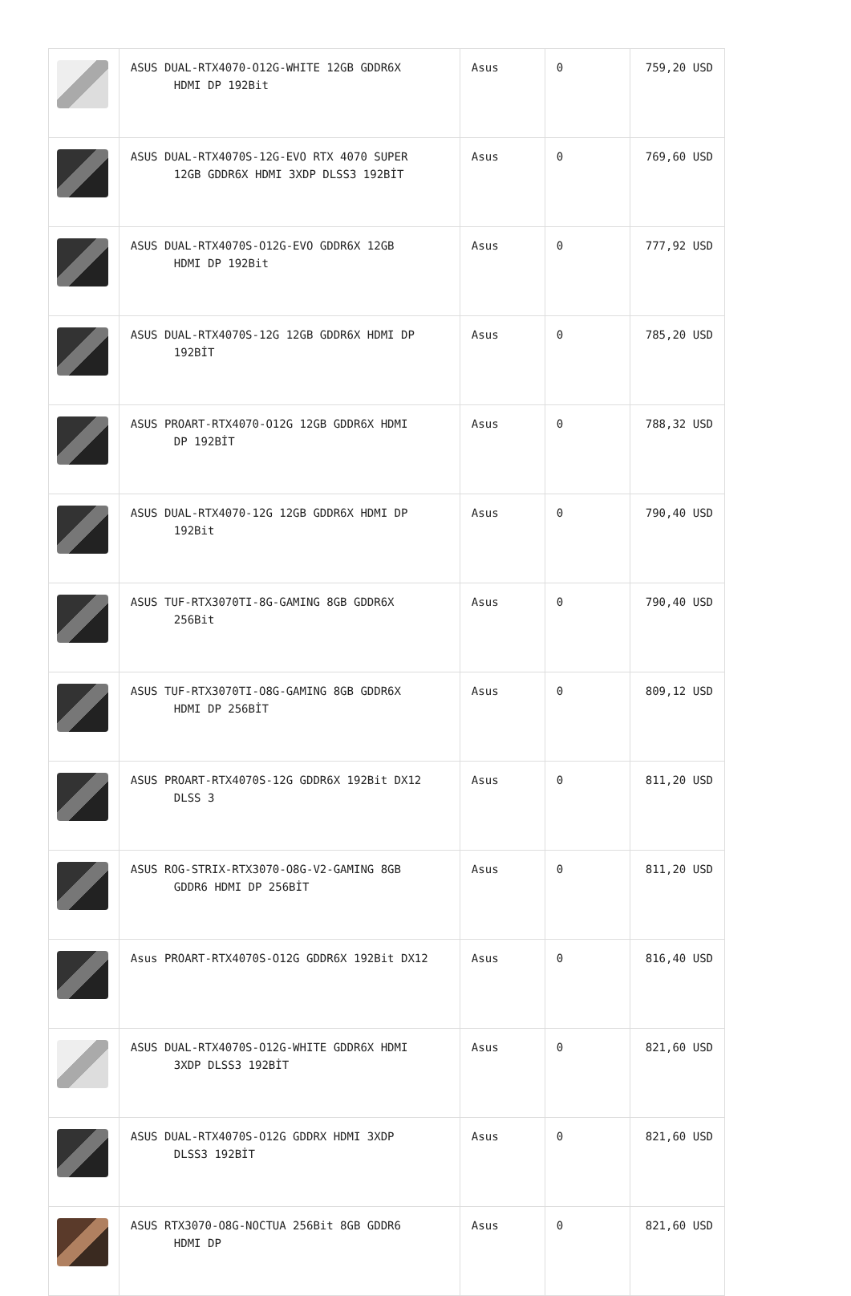| | ASUS DUAL-RTX4070-O12G-WHITE 12GB GDDR6X HDMI DP 192Bit | Asus | 0 | 759,20 USD |
| | ASUS DUAL-RTX4070S-12G-EVO RTX 4070 SUPER 12GB GDDR6X HDMI 3XDP DLSS3 192BİT | Asus | 0 | 769,60 USD |
| | ASUS DUAL-RTX4070S-O12G-EVO GDDR6X 12GB HDMI DP 192Bit | Asus | 0 | 777,92 USD |
| | ASUS DUAL-RTX4070S-12G 12GB GDDR6X HDMI DP 192BİT | Asus | 0 | 785,20 USD |
| | ASUS PROART-RTX4070-O12G 12GB GDDR6X HDMI DP 192BİT | Asus | 0 | 788,32 USD |
| | ASUS DUAL-RTX4070-12G 12GB GDDR6X HDMI DP 192Bit | Asus | 0 | 790,40 USD |
| | ASUS TUF-RTX3070TI-8G-GAMING 8GB GDDR6X 256Bit | Asus | 0 | 790,40 USD |
| | ASUS TUF-RTX3070TI-O8G-GAMING 8GB GDDR6X HDMI DP 256BİT | Asus | 0 | 809,12 USD |
| | ASUS PROART-RTX4070S-12G GDDR6X 192Bit DX12 DLSS 3 | Asus | 0 | 811,20 USD |
| | ASUS ROG-STRIX-RTX3070-O8G-V2-GAMING 8GB GDDR6 HDMI DP 256BİT | Asus | 0 | 811,20 USD |
| | Asus PROART-RTX4070S-O12G GDDR6X 192Bit DX12 | Asus | 0 | 816,40 USD |
| | ASUS DUAL-RTX4070S-O12G-WHITE GDDR6X HDMI 3XDP DLSS3 192BİT | Asus | 0 | 821,60 USD |
| | ASUS DUAL-RTX4070S-O12G GDDRX HDMI 3XDP DLSS3 192BİT | Asus | 0 | 821,60 USD |
| | ASUS RTX3070-O8G-NOCTUA 256Bit 8GB GDDR6 HDMI DP | Asus | 0 | 821,60 USD |